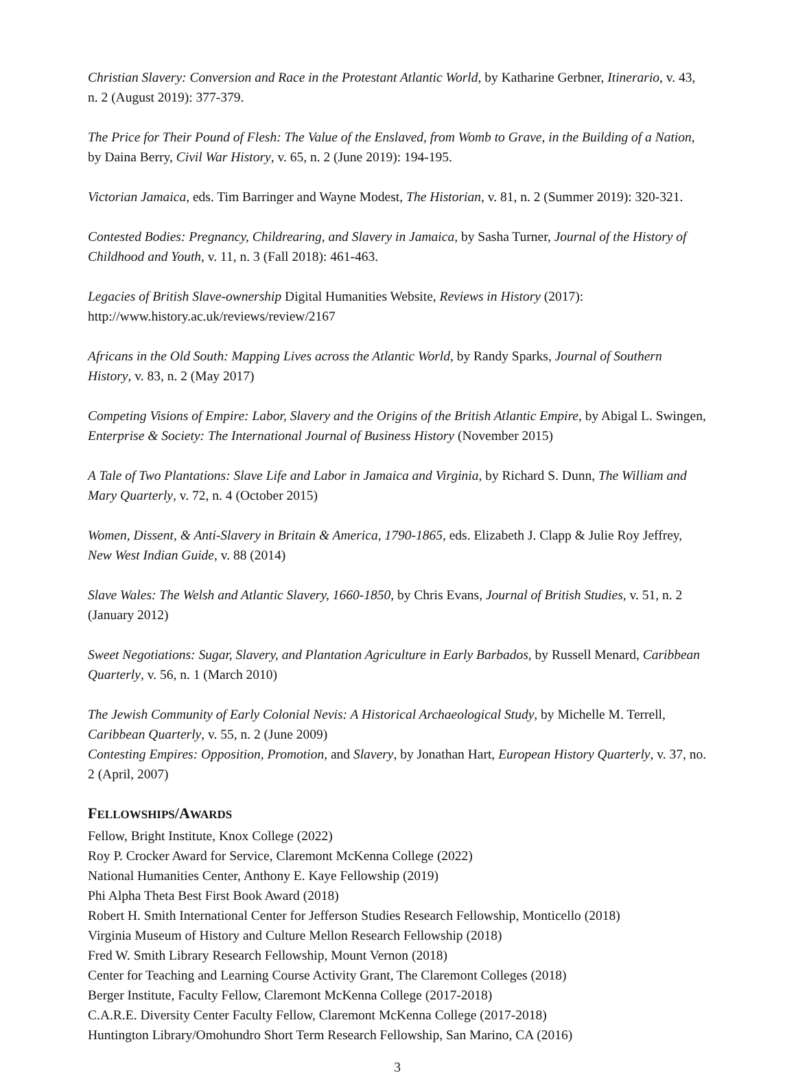Christian Slavery: Conversion and Race in the Protestant Atlantic World, by Katharine Gerbner, Itinerario, v. 43, n. 2 (August 2019): 377-379.
The Price for Their Pound of Flesh: The Value of the Enslaved, from Womb to Grave, in the Building of a Nation, by Daina Berry, Civil War History, v. 65, n. 2 (June 2019): 194-195.
Victorian Jamaica, eds. Tim Barringer and Wayne Modest, The Historian, v. 81, n. 2 (Summer 2019): 320-321.
Contested Bodies: Pregnancy, Childrearing, and Slavery in Jamaica, by Sasha Turner, Journal of the History of Childhood and Youth, v. 11, n. 3 (Fall 2018): 461-463.
Legacies of British Slave-ownership Digital Humanities Website, Reviews in History (2017): http://www.history.ac.uk/reviews/review/2167
Africans in the Old South: Mapping Lives across the Atlantic World, by Randy Sparks, Journal of Southern History, v. 83, n. 2 (May 2017)
Competing Visions of Empire: Labor, Slavery and the Origins of the British Atlantic Empire, by Abigal L. Swingen, Enterprise & Society: The International Journal of Business History (November 2015)
A Tale of Two Plantations: Slave Life and Labor in Jamaica and Virginia, by Richard S. Dunn, The William and Mary Quarterly, v. 72, n. 4 (October 2015)
Women, Dissent, & Anti-Slavery in Britain & America, 1790-1865, eds. Elizabeth J. Clapp & Julie Roy Jeffrey, New West Indian Guide, v. 88 (2014)
Slave Wales: The Welsh and Atlantic Slavery, 1660-1850, by Chris Evans, Journal of British Studies, v. 51, n. 2 (January 2012)
Sweet Negotiations: Sugar, Slavery, and Plantation Agriculture in Early Barbados, by Russell Menard, Caribbean Quarterly, v. 56, n. 1 (March 2010)
The Jewish Community of Early Colonial Nevis: A Historical Archaeological Study, by Michelle M. Terrell, Caribbean Quarterly, v. 55, n. 2 (June 2009)
Contesting Empires: Opposition, Promotion, and Slavery, by Jonathan Hart, European History Quarterly, v. 37, no. 2 (April, 2007)
FELLOWSHIPS/AWARDS
Fellow, Bright Institute, Knox College (2022)
Roy P. Crocker Award for Service, Claremont McKenna College (2022)
National Humanities Center, Anthony E. Kaye Fellowship (2019)
Phi Alpha Theta Best First Book Award (2018)
Robert H. Smith International Center for Jefferson Studies Research Fellowship, Monticello (2018)
Virginia Museum of History and Culture Mellon Research Fellowship (2018)
Fred W. Smith Library Research Fellowship, Mount Vernon (2018)
Center for Teaching and Learning Course Activity Grant, The Claremont Colleges (2018)
Berger Institute, Faculty Fellow, Claremont McKenna College (2017-2018)
C.A.R.E. Diversity Center Faculty Fellow, Claremont McKenna College (2017-2018)
Huntington Library/Omohundro Short Term Research Fellowship, San Marino, CA (2016)
3